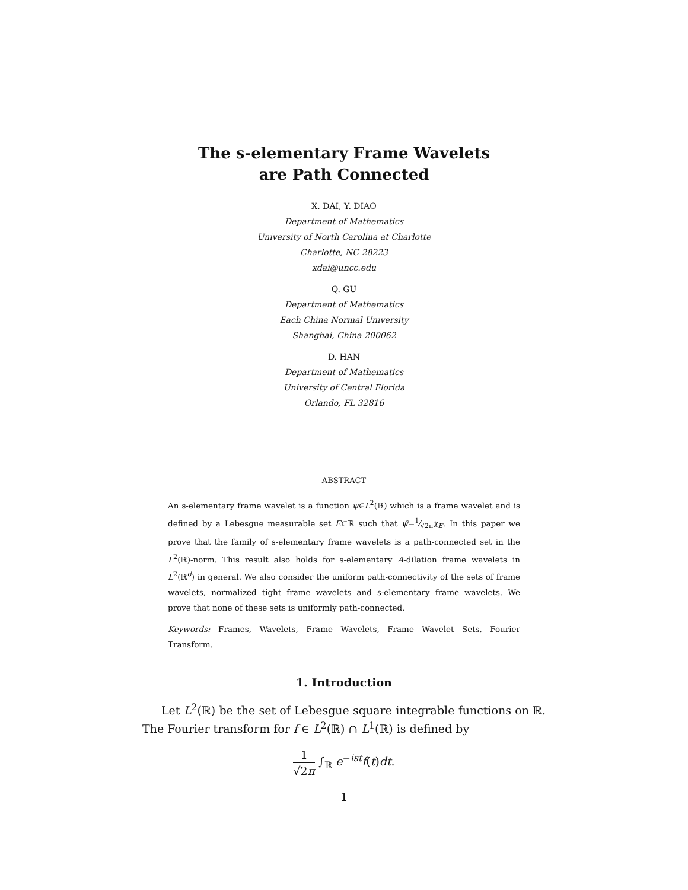The s-elementary Frame Wavelets
are Path Connected
X. DAI, Y. DIAO
Department of Mathematics
University of North Carolina at Charlotte
Charlotte, NC 28223
xdai@uncc.edu
Q. GU
Department of Mathematics
Each China Normal University
Shanghai, China 200062
D. HAN
Department of Mathematics
University of Central Florida
Orlando, FL 32816
ABSTRACT
An s-elementary frame wavelet is a function ψ∈L<sup>2</sup>(ℝ) which is a frame wavelet and is defined by a Lebesgue measurable set E⊂ℝ such that ψ̂=1⁄√2πχ<sub>E</sub>. In this paper we prove that the family of s-elementary frame wavelets is a path-connected set in the L<sup>2</sup>(ℝ)-norm. This result also holds for s-elementary A-dilation frame wavelets in L<sup>2</sup>(ℝ<sup>d</sup>) in general. We also consider the uniform path-connectivity of the sets of frame wavelets, normalized tight frame wavelets and s-elementary frame wavelets. We prove that none of these sets is uniformly path-connected.
Keywords: Frames, Wavelets, Frame Wavelets, Frame Wavelet Sets, Fourier Transform.
1. Introduction
Let L<sup>2</sup>(ℝ) be the set of Lebesgue square integrable functions on ℝ. The Fourier transform for f ∈ L<sup>2</sup>(ℝ) ∩ L<sup>1</sup>(ℝ) is defined by
1 √2π ∫<sub>ℝ</sub> e<sup>−ist</sup>f(t)dt.
1